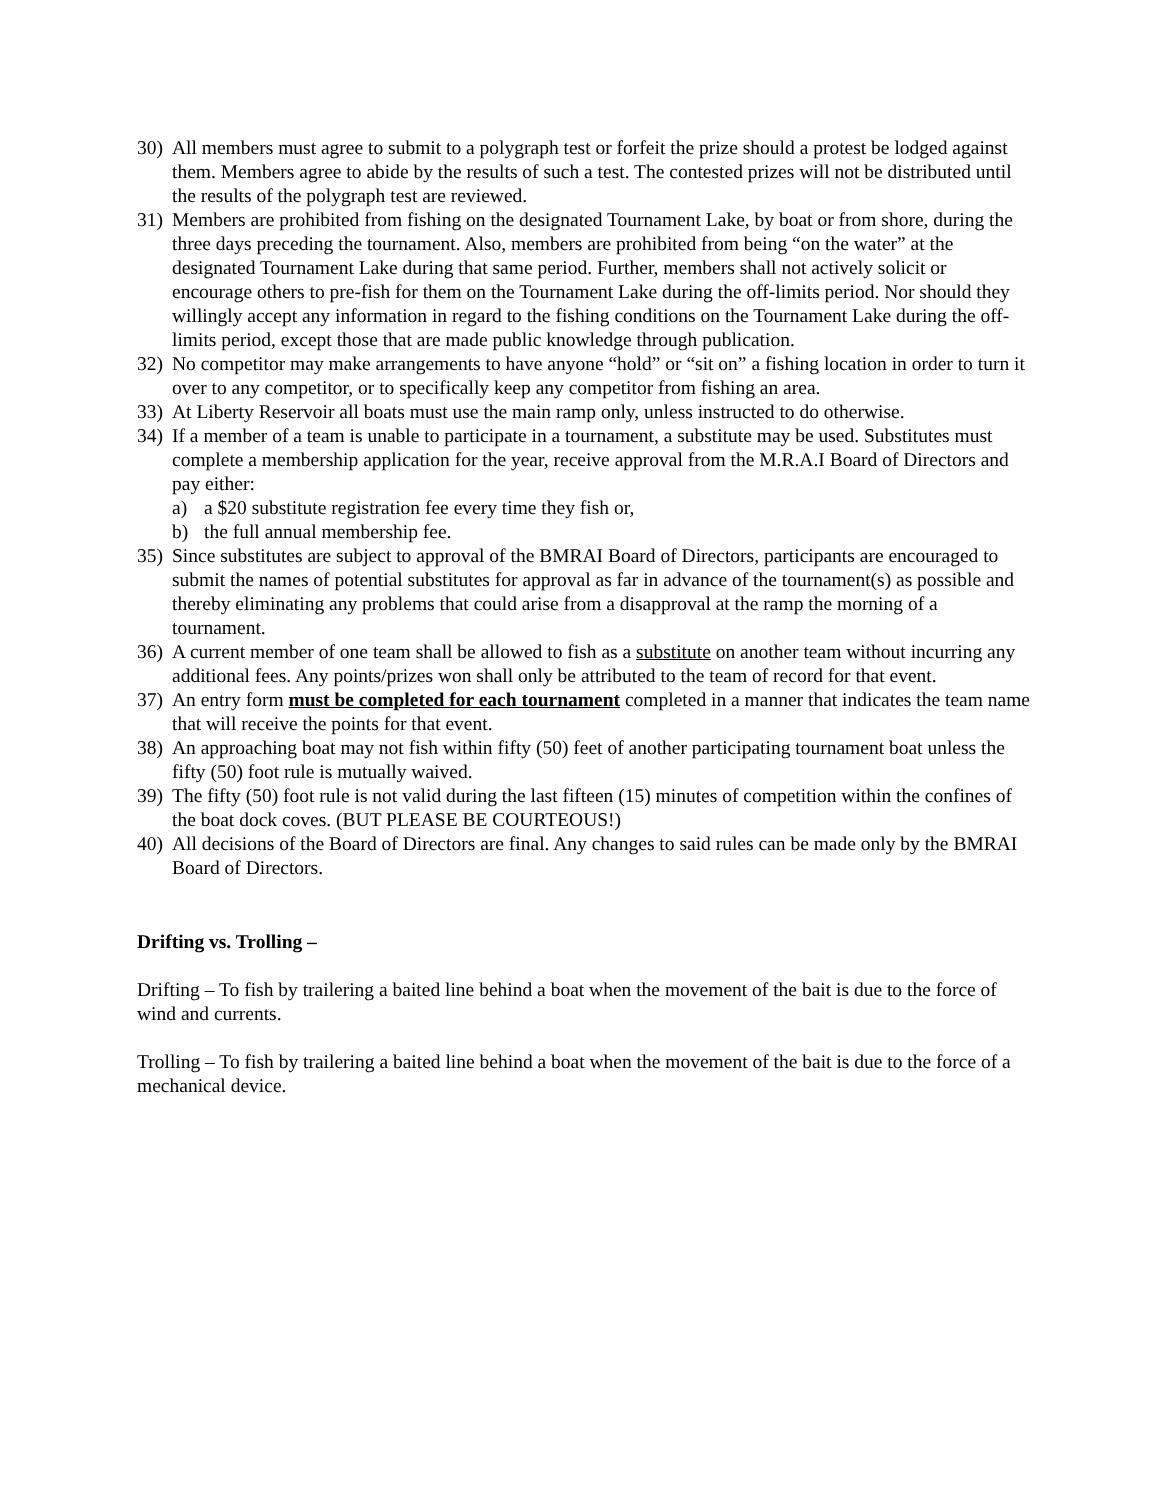30) All members must agree to submit to a polygraph test or forfeit the prize should a protest be lodged against them. Members agree to abide by the results of such a test. The contested prizes will not be distributed until the results of the polygraph test are reviewed.
31) Members are prohibited from fishing on the designated Tournament Lake, by boat or from shore, during the three days preceding the tournament. Also, members are prohibited from being “on the water” at the designated Tournament Lake during that same period. Further, members shall not actively solicit or encourage others to pre-fish for them on the Tournament Lake during the off-limits period. Nor should they willingly accept any information in regard to the fishing conditions on the Tournament Lake during the off-limits period, except those that are made public knowledge through publication.
32) No competitor may make arrangements to have anyone “hold” or “sit on” a fishing location in order to turn it over to any competitor, or to specifically keep any competitor from fishing an area.
33) At Liberty Reservoir all boats must use the main ramp only, unless instructed to do otherwise.
34) If a member of a team is unable to participate in a tournament, a substitute may be used. Substitutes must complete a membership application for the year, receive approval from the M.R.A.I Board of Directors and pay either:
a) a $20 substitute registration fee every time they fish or,
b) the full annual membership fee.
35) Since substitutes are subject to approval of the BMRAI Board of Directors, participants are encouraged to submit the names of potential substitutes for approval as far in advance of the tournament(s) as possible and thereby eliminating any problems that could arise from a disapproval at the ramp the morning of a tournament.
36) A current member of one team shall be allowed to fish as a substitute on another team without incurring any additional fees. Any points/prizes won shall only be attributed to the team of record for that event.
37) An entry form must be completed for each tournament completed in a manner that indicates the team name that will receive the points for that event.
38) An approaching boat may not fish within fifty (50) feet of another participating tournament boat unless the fifty (50) foot rule is mutually waived.
39) The fifty (50) foot rule is not valid during the last fifteen (15) minutes of competition within the confines of the boat dock coves. (BUT PLEASE BE COURTEOUS!)
40) All decisions of the Board of Directors are final. Any changes to said rules can be made only by the BMRAI Board of Directors.
Drifting vs. Trolling –
Drifting – To fish by trailering a baited line behind a boat when the movement of the bait is due to the force of wind and currents.
Trolling – To fish by trailering a baited line behind a boat when the movement of the bait is due to the force of a mechanical device.